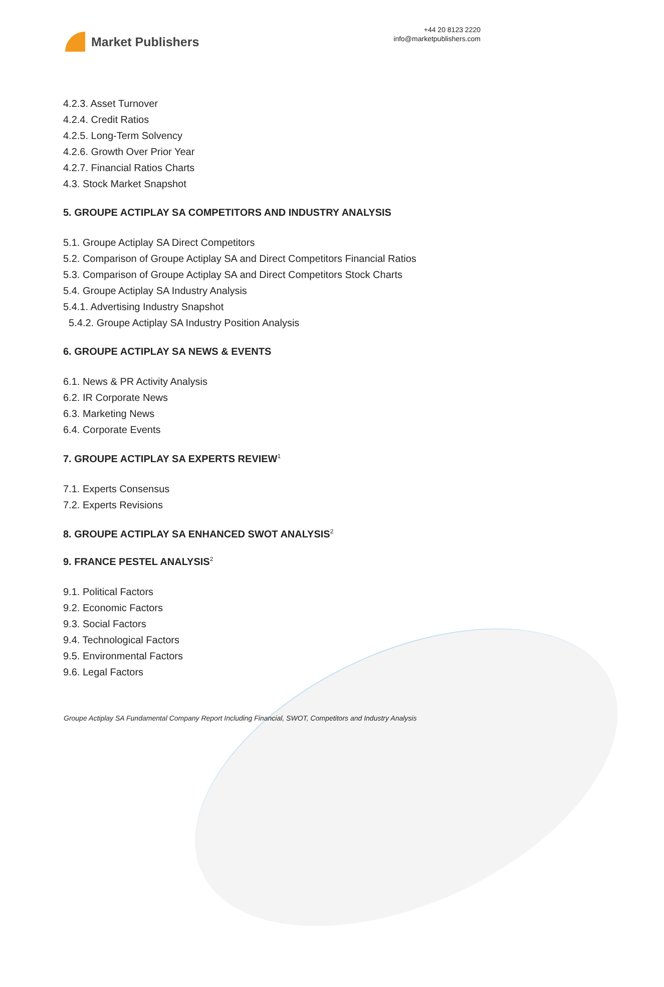Market Publishers
+44 20 8123 2220
info@marketpublishers.com
4.2.3. Asset Turnover
4.2.4. Credit Ratios
4.2.5. Long-Term Solvency
4.2.6. Growth Over Prior Year
4.2.7. Financial Ratios Charts
4.3. Stock Market Snapshot
5. GROUPE ACTIPLAY SA COMPETITORS AND INDUSTRY ANALYSIS
5.1. Groupe Actiplay SA Direct Competitors
5.2. Comparison of Groupe Actiplay SA and Direct Competitors Financial Ratios
5.3. Comparison of Groupe Actiplay SA and Direct Competitors Stock Charts
5.4. Groupe Actiplay SA Industry Analysis
5.4.1. Advertising Industry Snapshot
5.4.2. Groupe Actiplay SA Industry Position Analysis
6. GROUPE ACTIPLAY SA NEWS & EVENTS
6.1. News & PR Activity Analysis
6.2. IR Corporate News
6.3. Marketing News
6.4. Corporate Events
7. GROUPE ACTIPLAY SA EXPERTS REVIEW<sup>1</sup>
7.1. Experts Consensus
7.2. Experts Revisions
8. GROUPE ACTIPLAY SA ENHANCED SWOT ANALYSIS<sup>2</sup>
9. FRANCE PESTEL ANALYSIS<sup>2</sup>
9.1. Political Factors
9.2. Economic Factors
9.3. Social Factors
9.4. Technological Factors
9.5. Environmental Factors
9.6. Legal Factors
Groupe Actiplay SA Fundamental Company Report Including Financial, SWOT, Competitors and Industry Analysis